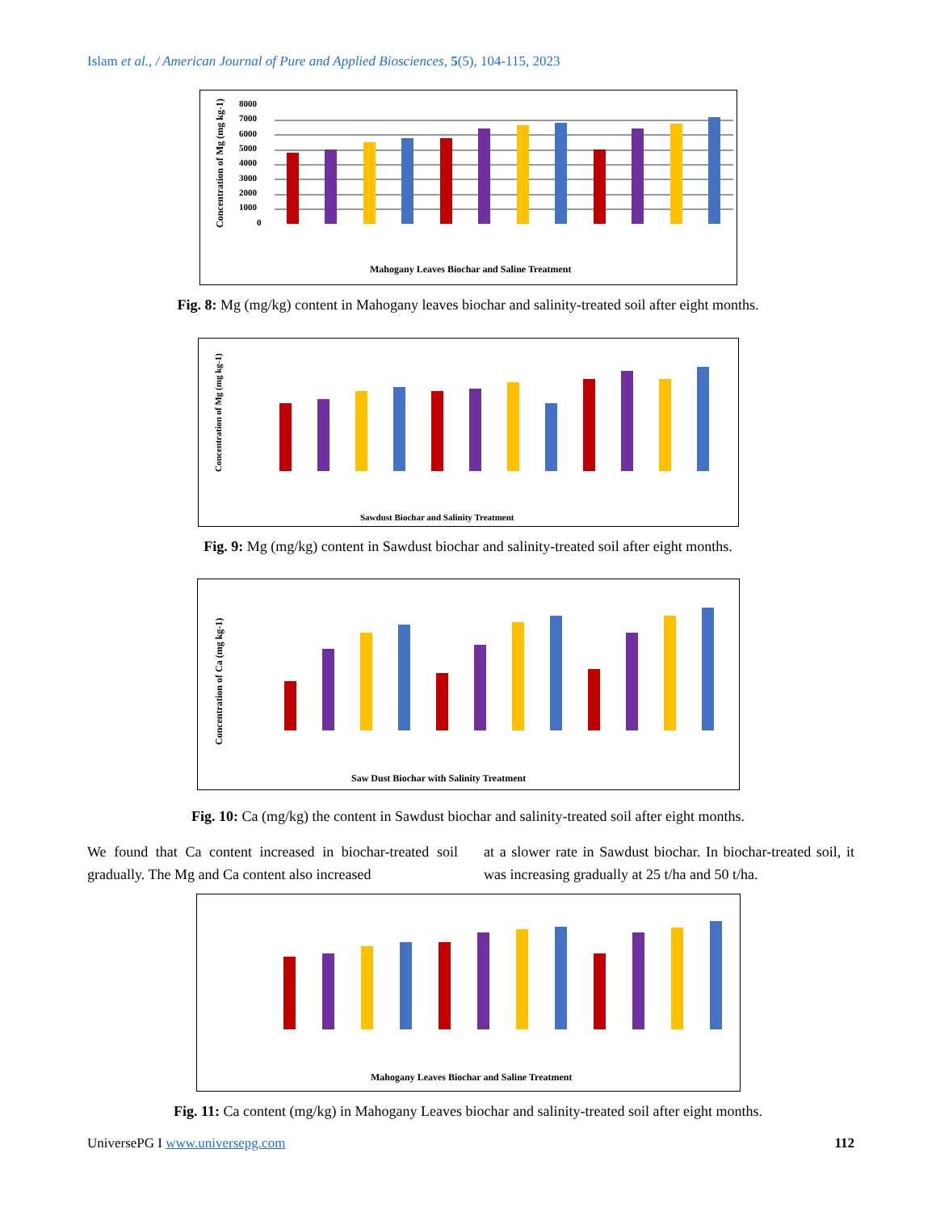Islam et al., / American Journal of Pure and Applied Biosciences, 5(5), 104-115, 2023
Concentration of Mg (mg kg-1)
8000
7000
6000
5000
4000
3000
2000
1000
0
Mahogany Leaves Biochar and Saline Treatment
Fig. 8: Mg (mg/kg) content in Mahogany leaves biochar and salinity-treated soil after eight months.
Concentration of Mg (mg kg-1)
Sawdust Biochar and Salinity Treatment
Fig. 9: Mg (mg/kg) content in Sawdust biochar and salinity-treated soil after eight months.
Concentration of Ca (mg kg-1)
Saw Dust Biochar with Salinity Treatment
Fig. 10: Ca (mg/kg) the content in Sawdust biochar and salinity-treated soil after eight months.
We found that Ca content increased in biochar-treated soil gradually. The Mg and Ca content also increased
at a slower rate in Sawdust biochar. In biochar-treated soil, it was increasing gradually at 25 t/ha and 50 t/ha.
Mahogany Leaves Biochar and Saline Treatment
Fig. 11: Ca content (mg/kg) in Mahogany Leaves biochar and salinity-treated soil after eight months.
UniversePG I www.universepg.com 112